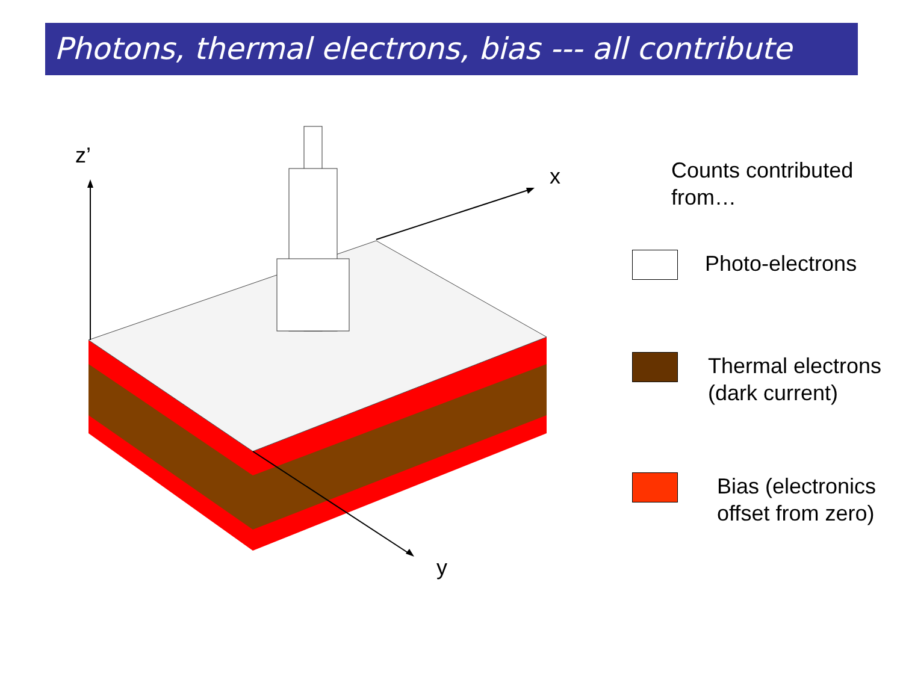Photons, thermal electrons, bias --- all contribute
z’
x
y
Counts contributed from…
Photo-electrons
Thermal electrons (dark current)
Bias (electronics offset from zero)